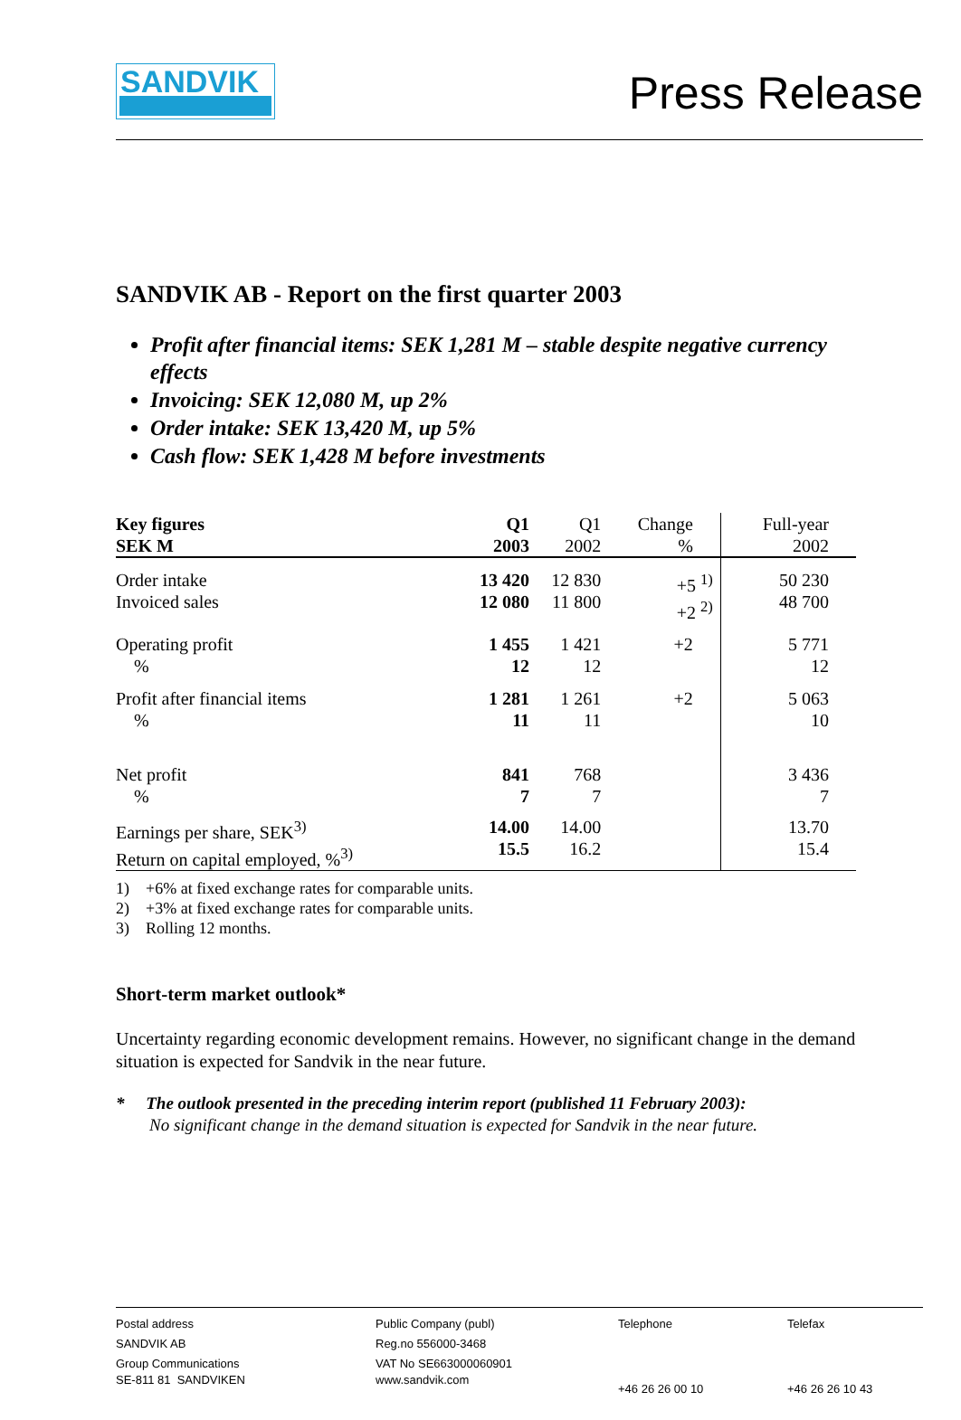SANDVIK
Press Release
SANDVIK AB - Report on the first quarter 2003
Profit after financial items: SEK 1,281 M – stable despite negative currency effects
Invoicing: SEK 12,080 M, up 2%
Order intake: SEK 13,420 M, up 5%
Cash flow: SEK 1,428 M before investments
| Key figures SEK M | Q1 2003 | Q1 2002 | Change % | Full-year 2002 |
| --- | --- | --- | --- | --- |
| Order intake Invoiced sales | 13 420 12 080 | 12 830 11 800 | +5 <sup>1)</sup> +2 <sup>2)</sup> | 50 230 48 700 |
| Operating profit % | 1 455 12 | 1 421 12 | +2 | 5 771 12 |
| Profit after financial items % | 1 281 11 | 1 261 11 | +2 | 5 063 10 |
| Net profit % | 841 7 | 768 7 | | 3 436 7 |
| Earnings per share, SEK<sup>3)</sup> Return on capital employed, %<sup>3)</sup> | 14.00 15.5 | 14.00 16.2 | | 13.70 15.4 |
1) +6% at fixed exchange rates for comparable units.
2) +3% at fixed exchange rates for comparable units.
3) Rolling 12 months.
Short-term market outlook*
Uncertainty regarding economic development remains. However, no significant change in the demand situation is expected for Sandvik in the near future.
* The outlook presented in the preceding interim report (published 11 February 2003):
No significant change in the demand situation is expected for Sandvik in the near future.
Postal address
SANDVIK AB
Group Communications
SE-811 81 SANDVIKEN
Public Company (publ)
Reg.no 556000-3468
VAT No SE663000060901
www.sandvik.com
Telephone
+46 26 26 00 10
Telefax
+46 26 26 10 43